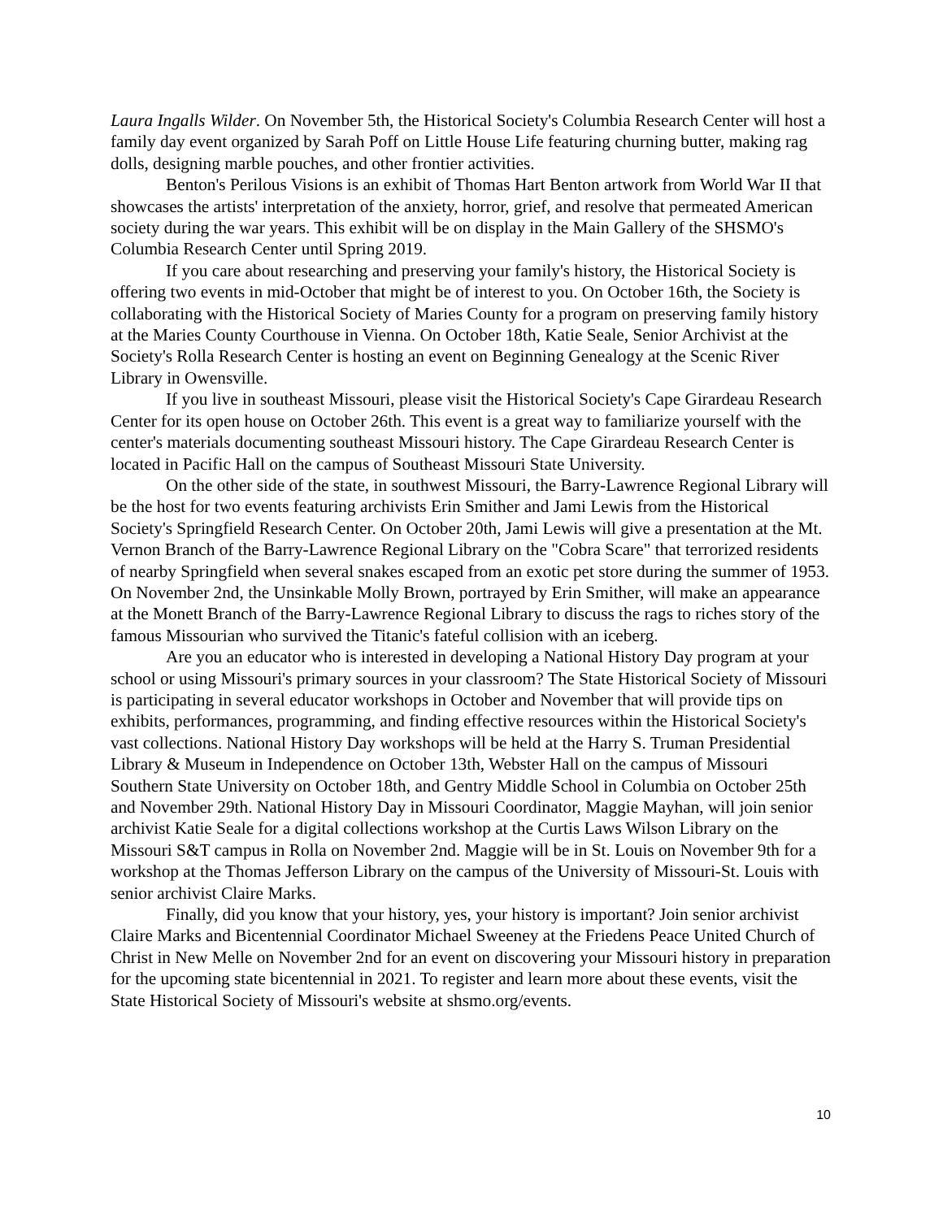Laura Ingalls Wilder. On November 5th, the Historical Society's Columbia Research Center will host a family day event organized by Sarah Poff on Little House Life featuring churning butter, making rag dolls, designing marble pouches, and other frontier activities.
Benton's Perilous Visions is an exhibit of Thomas Hart Benton artwork from World War II that showcases the artists' interpretation of the anxiety, horror, grief, and resolve that permeated American society during the war years. This exhibit will be on display in the Main Gallery of the SHSMO's Columbia Research Center until Spring 2019.
If you care about researching and preserving your family's history, the Historical Society is offering two events in mid-October that might be of interest to you. On October 16th, the Society is collaborating with the Historical Society of Maries County for a program on preserving family history at the Maries County Courthouse in Vienna. On October 18th, Katie Seale, Senior Archivist at the Society's Rolla Research Center is hosting an event on Beginning Genealogy at the Scenic River Library in Owensville.
If you live in southeast Missouri, please visit the Historical Society's Cape Girardeau Research Center for its open house on October 26th. This event is a great way to familiarize yourself with the center's materials documenting southeast Missouri history. The Cape Girardeau Research Center is located in Pacific Hall on the campus of Southeast Missouri State University.
On the other side of the state, in southwest Missouri, the Barry-Lawrence Regional Library will be the host for two events featuring archivists Erin Smither and Jami Lewis from the Historical Society's Springfield Research Center. On October 20th, Jami Lewis will give a presentation at the Mt. Vernon Branch of the Barry-Lawrence Regional Library on the "Cobra Scare" that terrorized residents of nearby Springfield when several snakes escaped from an exotic pet store during the summer of 1953. On November 2nd, the Unsinkable Molly Brown, portrayed by Erin Smither, will make an appearance at the Monett Branch of the Barry-Lawrence Regional Library to discuss the rags to riches story of the famous Missourian who survived the Titanic's fateful collision with an iceberg.
Are you an educator who is interested in developing a National History Day program at your school or using Missouri's primary sources in your classroom? The State Historical Society of Missouri is participating in several educator workshops in October and November that will provide tips on exhibits, performances, programming, and finding effective resources within the Historical Society's vast collections. National History Day workshops will be held at the Harry S. Truman Presidential Library & Museum in Independence on October 13th, Webster Hall on the campus of Missouri Southern State University on October 18th, and Gentry Middle School in Columbia on October 25th and November 29th. National History Day in Missouri Coordinator, Maggie Mayhan, will join senior archivist Katie Seale for a digital collections workshop at the Curtis Laws Wilson Library on the Missouri S&T campus in Rolla on November 2nd. Maggie will be in St. Louis on November 9th for a workshop at the Thomas Jefferson Library on the campus of the University of Missouri-St. Louis with senior archivist Claire Marks.
Finally, did you know that your history, yes, your history is important? Join senior archivist Claire Marks and Bicentennial Coordinator Michael Sweeney at the Friedens Peace United Church of Christ in New Melle on November 2nd for an event on discovering your Missouri history in preparation for the upcoming state bicentennial in 2021. To register and learn more about these events, visit the State Historical Society of Missouri's website at shsmo.org/events.
10